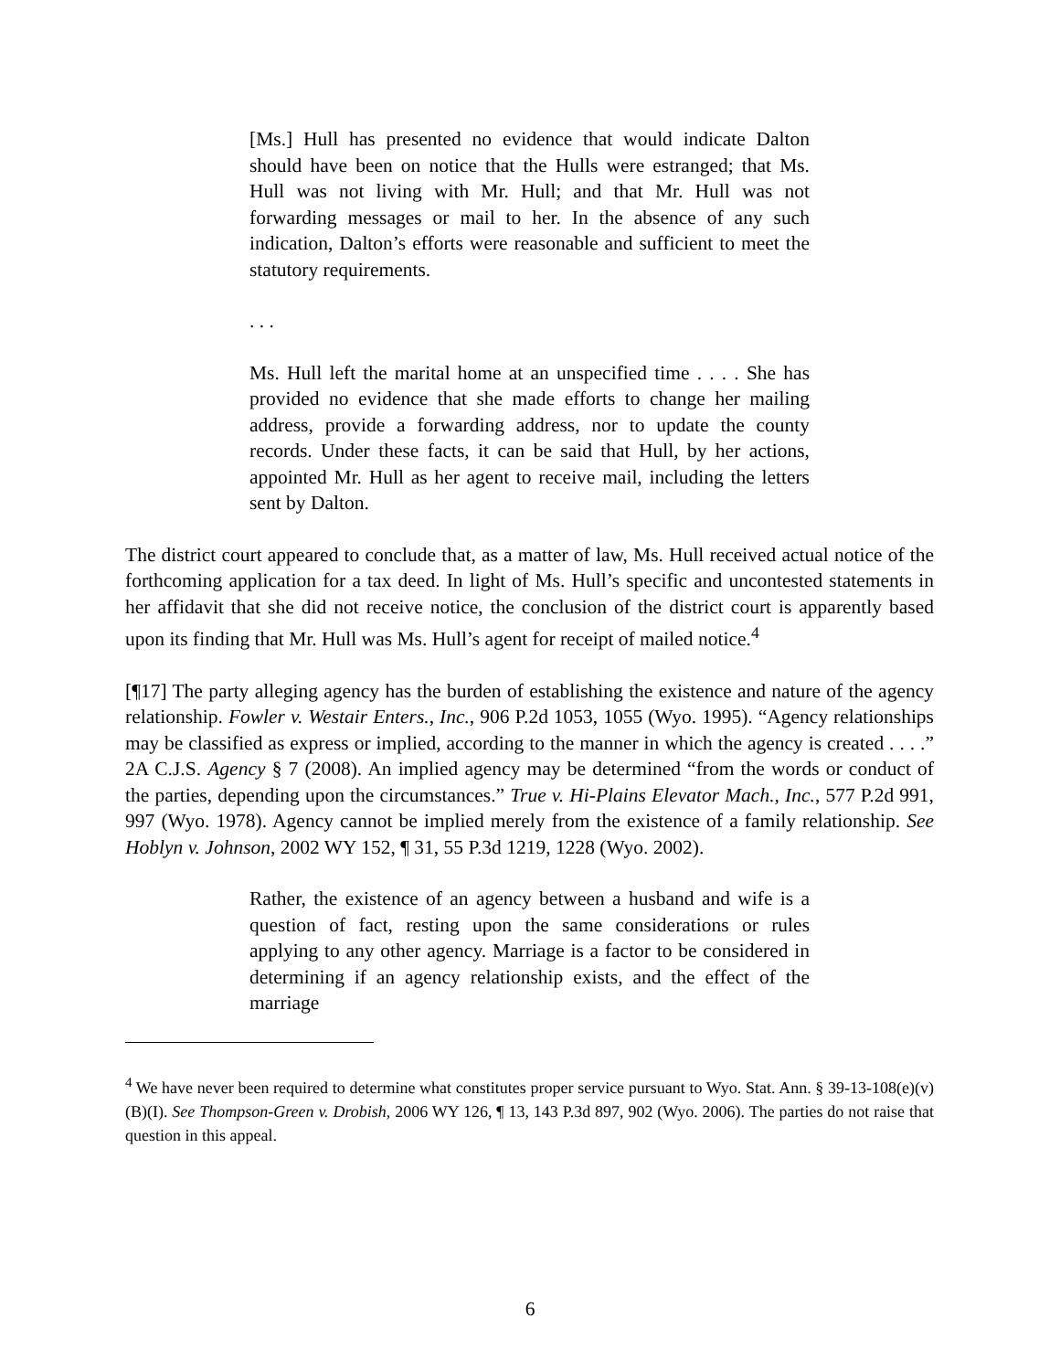[Ms.] Hull has presented no evidence that would indicate Dalton should have been on notice that the Hulls were estranged; that Ms. Hull was not living with Mr. Hull; and that Mr. Hull was not forwarding messages or mail to her. In the absence of any such indication, Dalton’s efforts were reasonable and sufficient to meet the statutory requirements.
. . .
Ms. Hull left the marital home at an unspecified time . . . . She has provided no evidence that she made efforts to change her mailing address, provide a forwarding address, nor to update the county records. Under these facts, it can be said that Hull, by her actions, appointed Mr. Hull as her agent to receive mail, including the letters sent by Dalton.
The district court appeared to conclude that, as a matter of law, Ms. Hull received actual notice of the forthcoming application for a tax deed. In light of Ms. Hull’s specific and uncontested statements in her affidavit that she did not receive notice, the conclusion of the district court is apparently based upon its finding that Mr. Hull was Ms. Hull’s agent for receipt of mailed notice.<sup>4</sup>
[¶17] The party alleging agency has the burden of establishing the existence and nature of the agency relationship. Fowler v. Westair Enters., Inc., 906 P.2d 1053, 1055 (Wyo. 1995). “Agency relationships may be classified as express or implied, according to the manner in which the agency is created . . . .” 2A C.J.S. Agency § 7 (2008). An implied agency may be determined “from the words or conduct of the parties, depending upon the circumstances.” True v. Hi-Plains Elevator Mach., Inc., 577 P.2d 991, 997 (Wyo. 1978). Agency cannot be implied merely from the existence of a family relationship. See Hoblyn v. Johnson, 2002 WY 152, ¶ 31, 55 P.3d 1219, 1228 (Wyo. 2002).
Rather, the existence of an agency between a husband and wife is a question of fact, resting upon the same considerations or rules applying to any other agency. Marriage is a factor to be considered in determining if an agency relationship exists, and the effect of the marriage
<sup>4</sup> We have never been required to determine what constitutes proper service pursuant to Wyo. Stat. Ann. § 39-13-108(e)(v)(B)(I). See Thompson-Green v. Drobish, 2006 WY 126, ¶ 13, 143 P.3d 897, 902 (Wyo. 2006). The parties do not raise that question in this appeal.
6